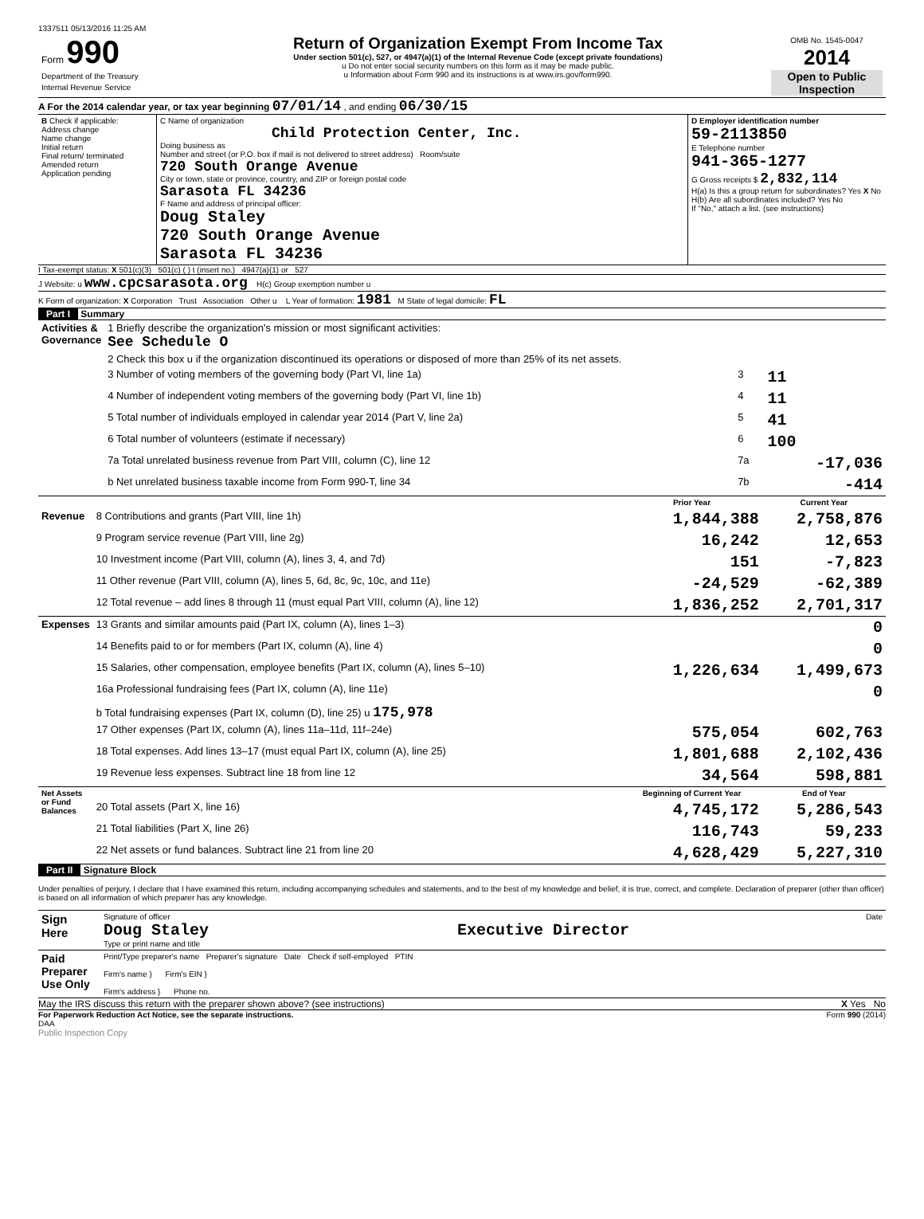1337511 05/13/2016 11:25 AM
| Form 990 Department of the Treasury Internal Revenue Service | Return of Organization Exempt From Income Tax Under section 501(c), 527, or 4947(a)(1) of the Internal Revenue Code (except private foundations) u Do not enter social security numbers on this form as it may be made public. u Information about Form 990 and its instructions is at www.irs.gov/form990. | OMB No. 1545-0047 2014 Open to Public Inspection |
A For the 2014 calendar year, or tax year beginning 07/01/14 , and ending 06/30/15
| B Check if applicable: Address change Name change Initial return Final return/ terminated Amended return Application pending | C Name of organization Child Protection Center, Inc. Doing business as Number and street (or P.O. box if mail is not delivered to street address) Room/suite 720 South Orange Avenue City or town, state or province, country, and ZIP or foreign postal code Sarasota FL 34236 F Name and address of principal officer: Doug Staley 720 South Orange Avenue Sarasota FL 34236 | D Employer identification number 59-2113850 E Telephone number 941-365-1277 G Gross receipts $ 2,832,114 H(a) Is this a group return for subordinates? Yes X No H(b) Are all subordinates included? Yes No If "No," attach a list. (see instructions) |
I Tax-exempt status: X 501(c)(3) 501(c) ( ) t (insert no.) 4947(a)(1) or 527
J Website: u www.cpcsarasota.org H(c) Group exemption number u
K Form of organization: X Corporation Trust Association Other u L Year of formation: 1981 M State of legal domicile: FL
Part I Summary
| Activities & Governance | 1 Briefly describe the organization's mission or most significant activities: See Schedule O | | |
| | 2 Check this box u if the organization discontinued its operations or disposed of more than 25% of its net assets. | | |
| | 3 Number of voting members of the governing body (Part VI, line 1a) | 3 | 11 |
| | 4 Number of independent voting members of the governing body (Part VI, line 1b) | 4 | 11 |
| | 5 Total number of individuals employed in calendar year 2014 (Part V, line 2a) | 5 | 41 |
| | 6 Total number of volunteers (estimate if necessary) | 6 | 100 |
| | 7a Total unrelated business revenue from Part VIII, column (C), line 12 | 7a | -17,036 |
| | b Net unrelated business taxable income from Form 990-T, line 34 | 7b | -414 |
| | | Prior Year | Current Year |
| --- | --- | --- | --- |
| Revenue | 8 Contributions and grants (Part VIII, line 1h) | 1,844,388 | 2,758,876 |
| | 9 Program service revenue (Part VIII, line 2g) | 16,242 | 12,653 |
| | 10 Investment income (Part VIII, column (A), lines 3, 4, and 7d) | 151 | -7,823 |
| | 11 Other revenue (Part VIII, column (A), lines 5, 6d, 8c, 9c, 10c, and 11e) | -24,529 | -62,389 |
| | 12 Total revenue – add lines 8 through 11 (must equal Part VIII, column (A), line 12) | 1,836,252 | 2,701,317 |
| Expenses | 13 Grants and similar amounts paid (Part IX, column (A), lines 1–3) | | 0 |
| | 14 Benefits paid to or for members (Part IX, column (A), line 4) | | 0 |
| | 15 Salaries, other compensation, employee benefits (Part IX, column (A), lines 5–10) | 1,226,634 | 1,499,673 |
| | 16a Professional fundraising fees (Part IX, column (A), line 11e) | | 0 |
| | b Total fundraising expenses (Part IX, column (D), line 25) u 175,978 | | |
| | 17 Other expenses (Part IX, column (A), lines 11a–11d, 11f–24e) | 575,054 | 602,763 |
| | 18 Total expenses. Add lines 13–17 (must equal Part IX, column (A), line 25) | 1,801,688 | 2,102,436 |
| | 19 Revenue less expenses. Subtract line 18 from line 12 | 34,564 | 598,881 |
| Net Assets or Fund Balances | | Beginning of Current Year | End of Year |
| | 20 Total assets (Part X, line 16) | 4,745,172 | 5,286,543 |
| | 21 Total liabilities (Part X, line 26) | 116,743 | 59,233 |
| | 22 Net assets or fund balances. Subtract line 21 from line 20 | 4,628,429 | 5,227,310 |
Part II Signature Block
Under penalties of perjury, I declare that I have examined this return, including accompanying schedules and statements, and to the best of my knowledge and belief, it is true, correct, and complete. Declaration of preparer (other than officer) is based on all information of which preparer has any knowledge.
| Sign Here | Signature of officer Date Doug Staley Executive Director Type or print name and title |
| Paid Preparer Use Only | Print/Type preparer's name Preparer's signature Date Check if self-employed PTIN Firm's name } Firm's EIN } Firm's address } Phone no. |
May the IRS discuss this return with the preparer shown above? (see instructions) X Yes No
For Paperwork Reduction Act Notice, see the separate instructions. Form 990 (2014)
DAA
Public Inspection Copy